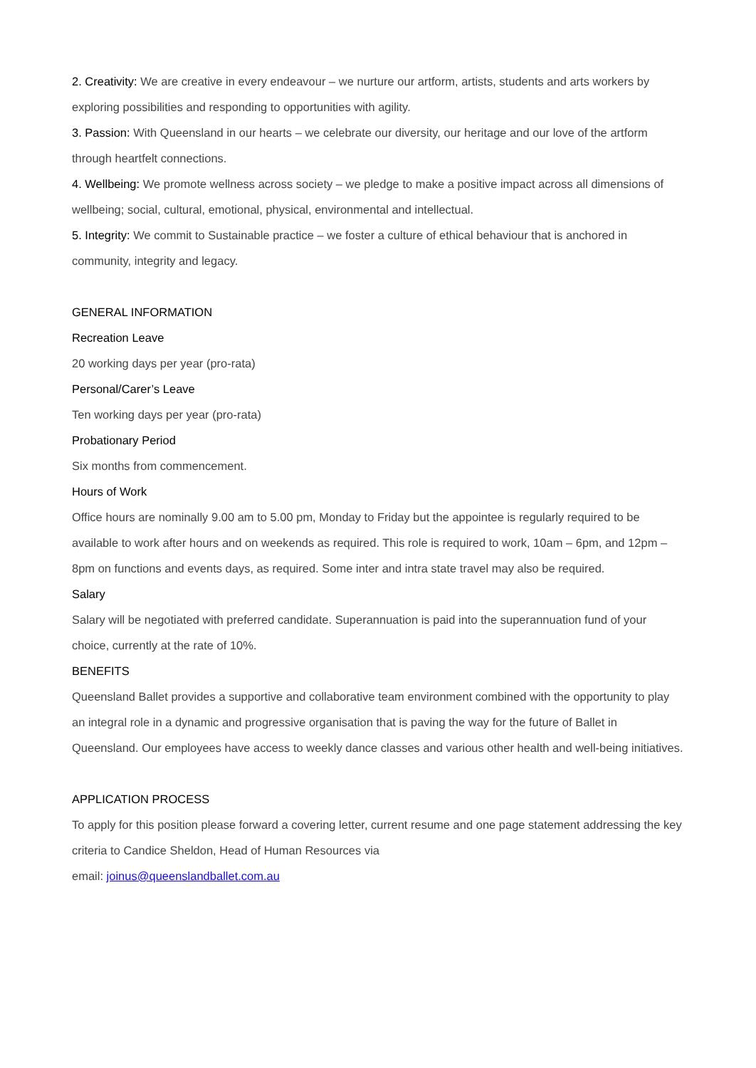2. Creativity: We are creative in every endeavour – we nurture our artform, artists, students and arts workers by exploring possibilities and responding to opportunities with agility.
3. Passion: With Queensland in our hearts – we celebrate our diversity, our heritage and our love of the artform through heartfelt connections.
4. Wellbeing: We promote wellness across society – we pledge to make a positive impact across all dimensions of wellbeing; social, cultural, emotional, physical, environmental and intellectual.
5. Integrity: We commit to Sustainable practice – we foster a culture of ethical behaviour that is anchored in community, integrity and legacy.
GENERAL INFORMATION
Recreation Leave
20 working days per year (pro-rata)
Personal/Carer’s Leave
Ten working days per year (pro-rata)
Probationary Period
Six months from commencement.
Hours of Work
Office hours are nominally 9.00 am to 5.00 pm, Monday to Friday but the appointee is regularly required to be available to work after hours and on weekends as required. This role is required to work, 10am – 6pm, and 12pm – 8pm on functions and events days, as required. Some inter and intra state travel may also be required.
Salary
Salary will be negotiated with preferred candidate. Superannuation is paid into the superannuation fund of your choice, currently at the rate of 10%.
BENEFITS
Queensland Ballet provides a supportive and collaborative team environment combined with the opportunity to play an integral role in a dynamic and progressive organisation that is paving the way for the future of Ballet in Queensland. Our employees have access to weekly dance classes and various other health and well-being initiatives.
APPLICATION PROCESS
To apply for this position please forward a covering letter, current resume and one page statement addressing the key criteria to Candice Sheldon, Head of Human Resources via
email: joinus@queenslandballet.com.au